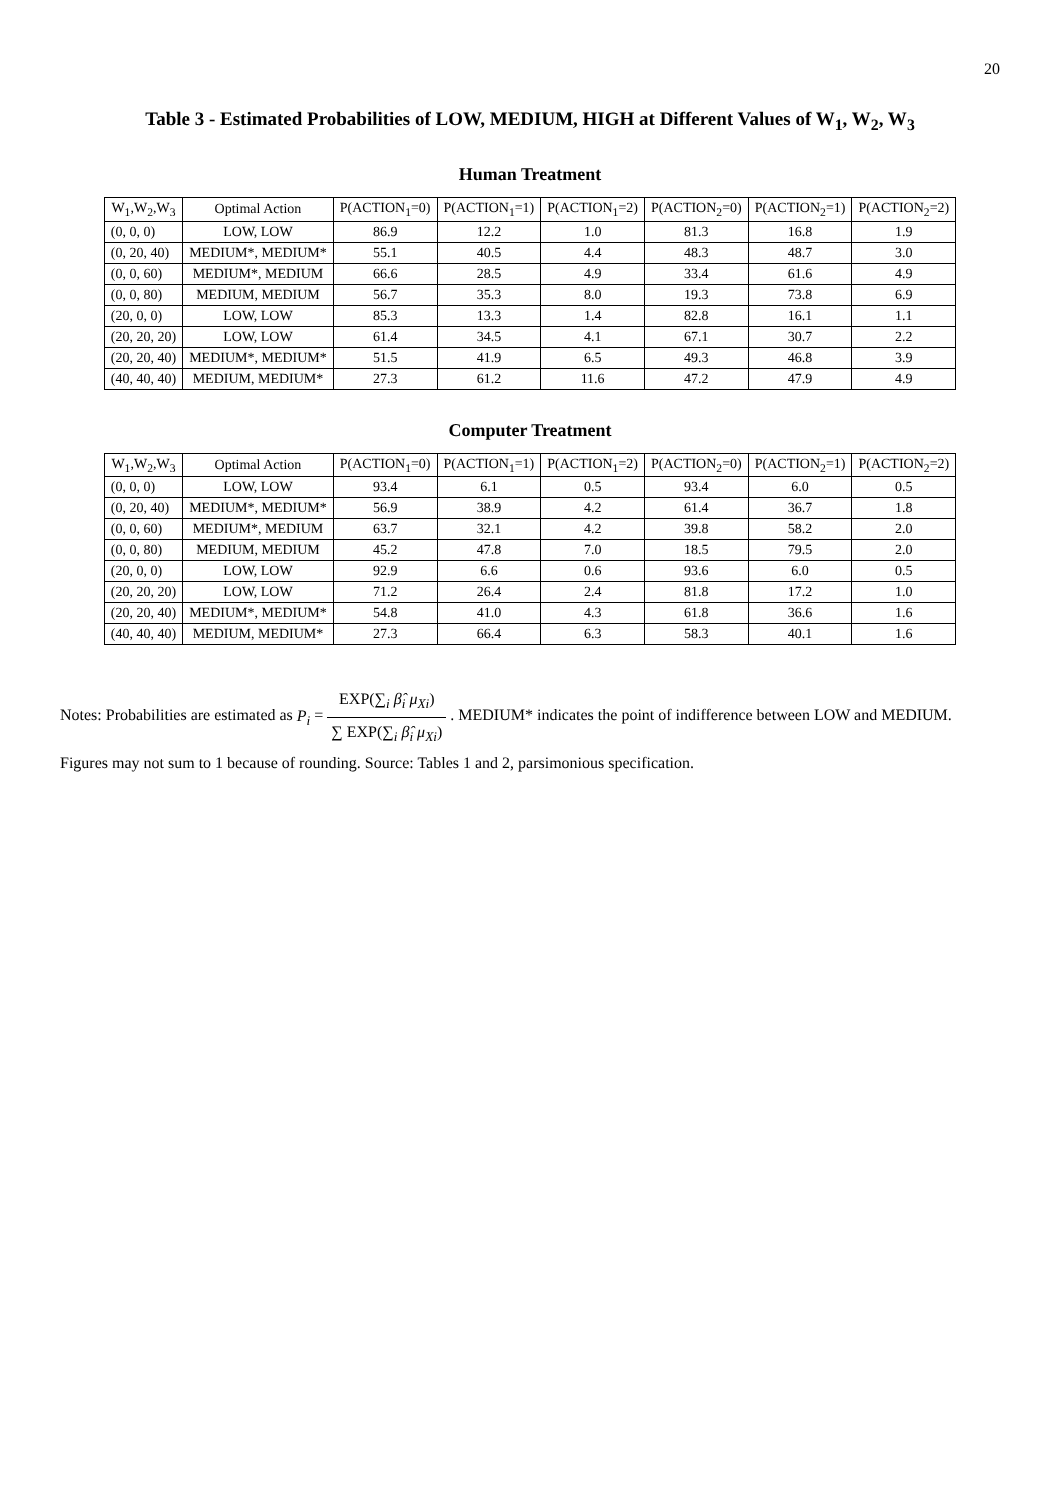20
Table 3 - Estimated Probabilities of LOW, MEDIUM, HIGH at Different Values of W<sub>1</sub>, W<sub>2</sub>, W<sub>3</sub>
Human Treatment
| W<sub>1</sub>,W<sub>2</sub>,W<sub>3</sub> | Optimal Action | P(ACTION<sub>1</sub>=0) | P(ACTION<sub>1</sub>=1) | P(ACTION<sub>1</sub>=2) | P(ACTION<sub>2</sub>=0) | P(ACTION<sub>2</sub>=1) | P(ACTION<sub>2</sub>=2) |
| --- | --- | --- | --- | --- | --- | --- | --- |
| (0, 0, 0) | LOW, LOW | 86.9 | 12.2 | 1.0 | 81.3 | 16.8 | 1.9 |
| (0, 20, 40) | MEDIUM*, MEDIUM* | 55.1 | 40.5 | 4.4 | 48.3 | 48.7 | 3.0 |
| (0, 0, 60) | MEDIUM*, MEDIUM | 66.6 | 28.5 | 4.9 | 33.4 | 61.6 | 4.9 |
| (0, 0, 80) | MEDIUM, MEDIUM | 56.7 | 35.3 | 8.0 | 19.3 | 73.8 | 6.9 |
| (20, 0, 0) | LOW, LOW | 85.3 | 13.3 | 1.4 | 82.8 | 16.1 | 1.1 |
| (20, 20, 20) | LOW, LOW | 61.4 | 34.5 | 4.1 | 67.1 | 30.7 | 2.2 |
| (20, 20, 40) | MEDIUM*, MEDIUM* | 51.5 | 41.9 | 6.5 | 49.3 | 46.8 | 3.9 |
| (40, 40, 40) | MEDIUM, MEDIUM* | 27.3 | 61.2 | 11.6 | 47.2 | 47.9 | 4.9 |
Computer Treatment
| W<sub>1</sub>,W<sub>2</sub>,W<sub>3</sub> | Optimal Action | P(ACTION<sub>1</sub>=0) | P(ACTION<sub>1</sub>=1) | P(ACTION<sub>1</sub>=2) | P(ACTION<sub>2</sub>=0) | P(ACTION<sub>2</sub>=1) | P(ACTION<sub>2</sub>=2) |
| --- | --- | --- | --- | --- | --- | --- | --- |
| (0, 0, 0) | LOW, LOW | 93.4 | 6.1 | 0.5 | 93.4 | 6.0 | 0.5 |
| (0, 20, 40) | MEDIUM*, MEDIUM* | 56.9 | 38.9 | 4.2 | 61.4 | 36.7 | 1.8 |
| (0, 0, 60) | MEDIUM*, MEDIUM | 63.7 | 32.1 | 4.2 | 39.8 | 58.2 | 2.0 |
| (0, 0, 80) | MEDIUM, MEDIUM | 45.2 | 47.8 | 7.0 | 18.5 | 79.5 | 2.0 |
| (20, 0, 0) | LOW, LOW | 92.9 | 6.6 | 0.6 | 93.6 | 6.0 | 0.5 |
| (20, 20, 20) | LOW, LOW | 71.2 | 26.4 | 2.4 | 81.8 | 17.2 | 1.0 |
| (20, 20, 40) | MEDIUM*, MEDIUM* | 54.8 | 41.0 | 4.3 | 61.8 | 36.6 | 1.6 |
| (40, 40, 40) | MEDIUM, MEDIUM* | 27.3 | 66.4 | 6.3 | 58.3 | 40.1 | 1.6 |
Notes: Probabilities are estimated as P<sub>i</sub> = EXP(∑<sub>i</sub> β̂<sub>i</sub> μ<sub>Xi</sub>) ∑ EXP(∑<sub>i</sub> β̂<sub>i</sub> μ<sub>Xi</sub>) . MEDIUM* indicates the point of indifference between LOW and MEDIUM. Figures may not sum to 1 because of rounding. Source: Tables 1 and 2, parsimonious specification.